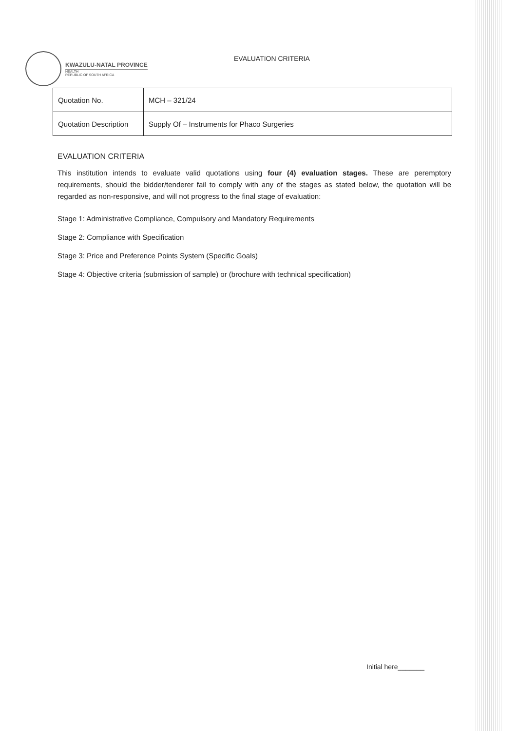KWAZULU-NATAL PROVINCE
HEALTH
REPUBLIC OF SOUTH AFRICA
EVALUATION CRITERIA
| Quotation No. | MCH – 321/24 |
| Quotation Description | Supply Of – Instruments for Phaco Surgeries |
EVALUATION CRITERIA
This institution intends to evaluate valid quotations using four (4) evaluation stages. These are peremptory requirements, should the bidder/tenderer fail to comply with any of the stages as stated below, the quotation will be regarded as non-responsive, and will not progress to the final stage of evaluation:
Stage 1: Administrative Compliance, Compulsory and Mandatory Requirements
Stage 2: Compliance with Specification
Stage 3: Price and Preference Points System (Specific Goals)
Stage 4: Objective criteria (submission of sample) or (brochure with technical specification)
Initial here_______